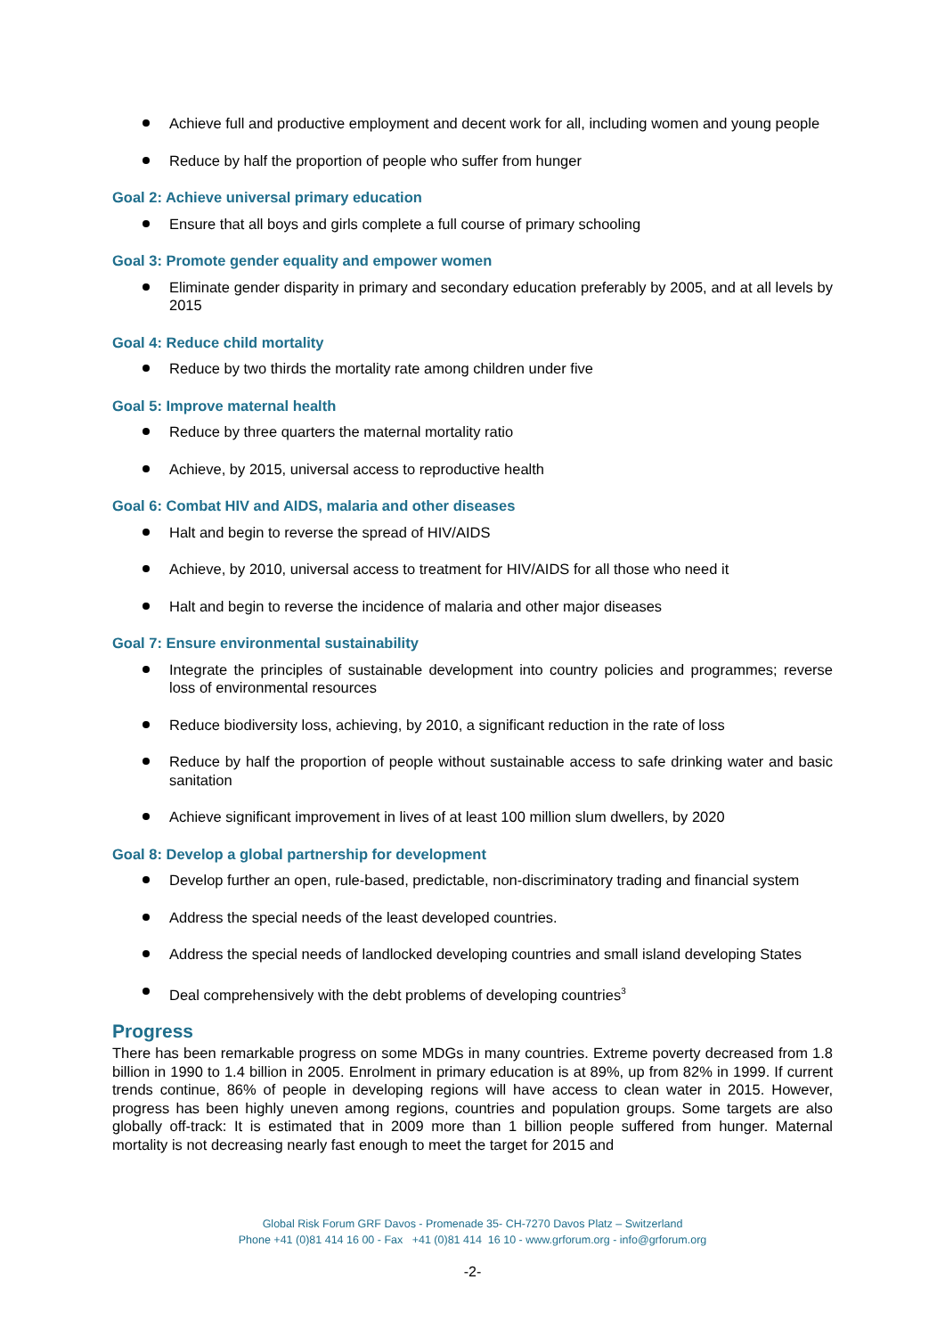Achieve full and productive employment and decent work for all, including women and young people
Reduce by half the proportion of people who suffer from hunger
Goal 2: Achieve universal primary education
Ensure that all boys and girls complete a full course of primary schooling
Goal 3: Promote gender equality and empower women
Eliminate gender disparity in primary and secondary education preferably by 2005, and at all levels by 2015
Goal 4: Reduce child mortality
Reduce by two thirds the mortality rate among children under five
Goal 5: Improve maternal health
Reduce by three quarters the maternal mortality ratio
Achieve, by 2015, universal access to reproductive health
Goal 6: Combat HIV and AIDS, malaria and other diseases
Halt and begin to reverse the spread of HIV/AIDS
Achieve, by 2010, universal access to treatment for HIV/AIDS for all those who need it
Halt and begin to reverse the incidence of malaria and other major diseases
Goal 7: Ensure environmental sustainability
Integrate the principles of sustainable development into country policies and programmes; reverse loss of environmental resources
Reduce biodiversity loss, achieving, by 2010, a significant reduction in the rate of loss
Reduce by half the proportion of people without sustainable access to safe drinking water and basic sanitation
Achieve significant improvement in lives of at least 100 million slum dwellers, by 2020
Goal 8: Develop a global partnership for development
Develop further an open, rule-based, predictable, non-discriminatory trading and financial system
Address the special needs of the least developed countries.
Address the special needs of landlocked developing countries and small island developing States
Deal comprehensively with the debt problems of developing countries<sup>3</sup>
Progress
There has been remarkable progress on some MDGs in many countries. Extreme poverty decreased from 1.8 billion in 1990 to 1.4 billion in 2005. Enrolment in primary education is at 89%, up from 82% in 1999. If current trends continue, 86% of people in developing regions will have access to clean water in 2015. However, progress has been highly uneven among regions, countries and population groups. Some targets are also globally off-track: It is estimated that in 2009 more than 1 billion people suffered from hunger. Maternal mortality is not decreasing nearly fast enough to meet the target for 2015 and
Global Risk Forum GRF Davos - Promenade 35- CH-7270 Davos Platz – Switzerland
Phone +41 (0)81 414 16 00 - Fax +41 (0)81 414 16 10 - www.grforum.org - info@grforum.org
-2-